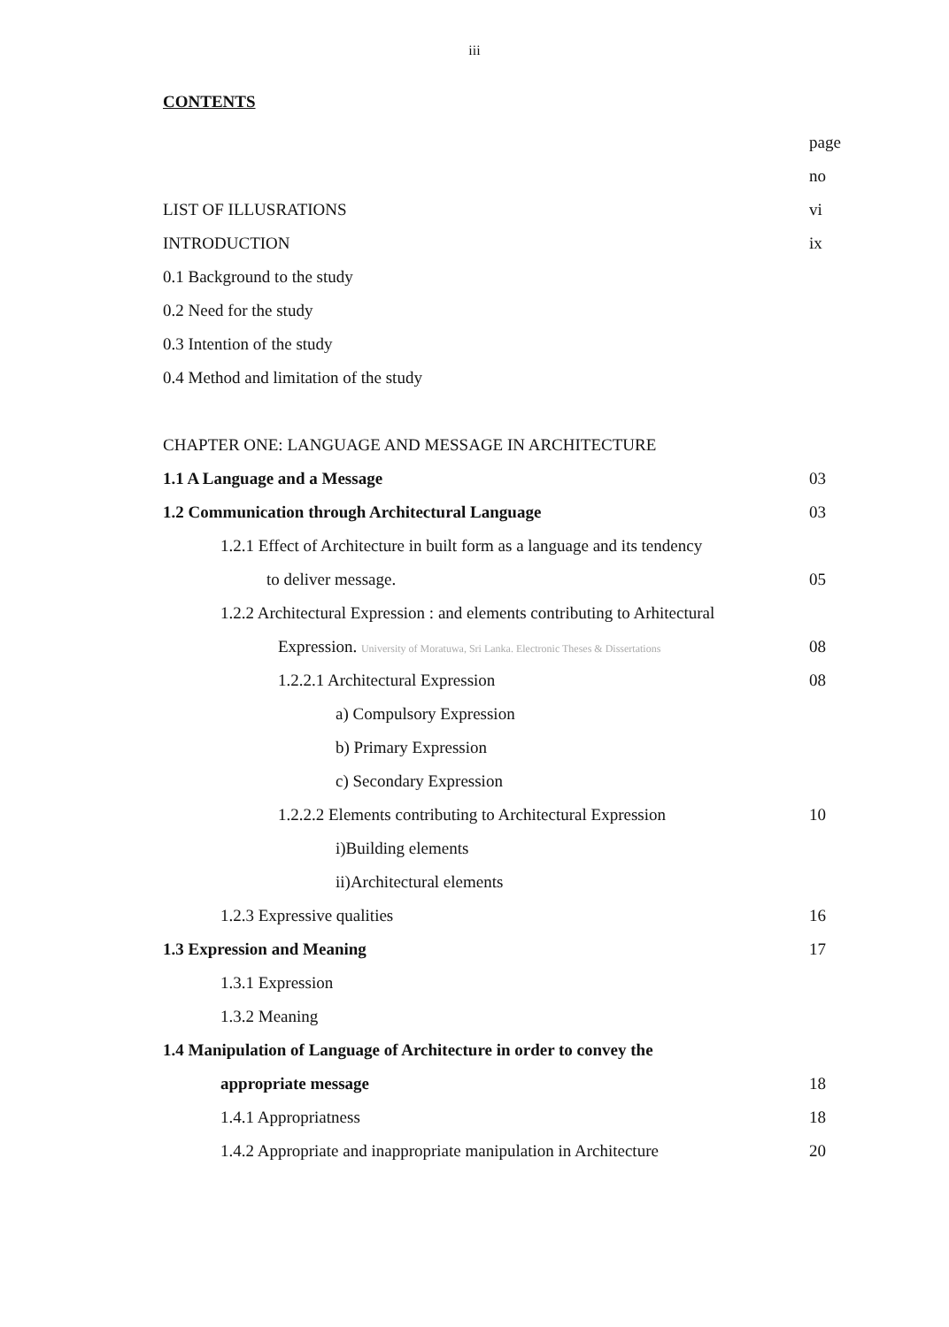iii
CONTENTS
page
no
LIST OF ILLUSRATIONS vi
INTRODUCTION ix
0.1 Background to the study
0.2 Need for the study
0.3 Intention of the study
0.4 Method and limitation of the study
CHAPTER ONE: LANGUAGE AND MESSAGE IN ARCHITECTURE
1.1 A Language and a Message 03
1.2 Communication through Architectural Language 03
1.2.1 Effect of Architecture in built form as a language and its tendency
to deliver message. 05
1.2.2 Architectural Expression : and elements contributing to Arhitectural
Expression. University of Moratuwa, Sri Lanka. Electronic Theses & Dissertations 08
1.2.2.1 Architectural Expression 08
a) Compulsory Expression
b) Primary Expression
c) Secondary Expression
1.2.2.2 Elements contributing to Architectural Expression 10
i)Building elements
ii)Architectural elements
1.2.3 Expressive qualities 16
1.3 Expression and Meaning 17
1.3.1 Expression
1.3.2 Meaning
1.4 Manipulation of Language of Architecture in order to convey the
appropriate message 18
1.4.1 Appropriatness 18
1.4.2 Appropriate and inappropriate manipulation in Architecture 20